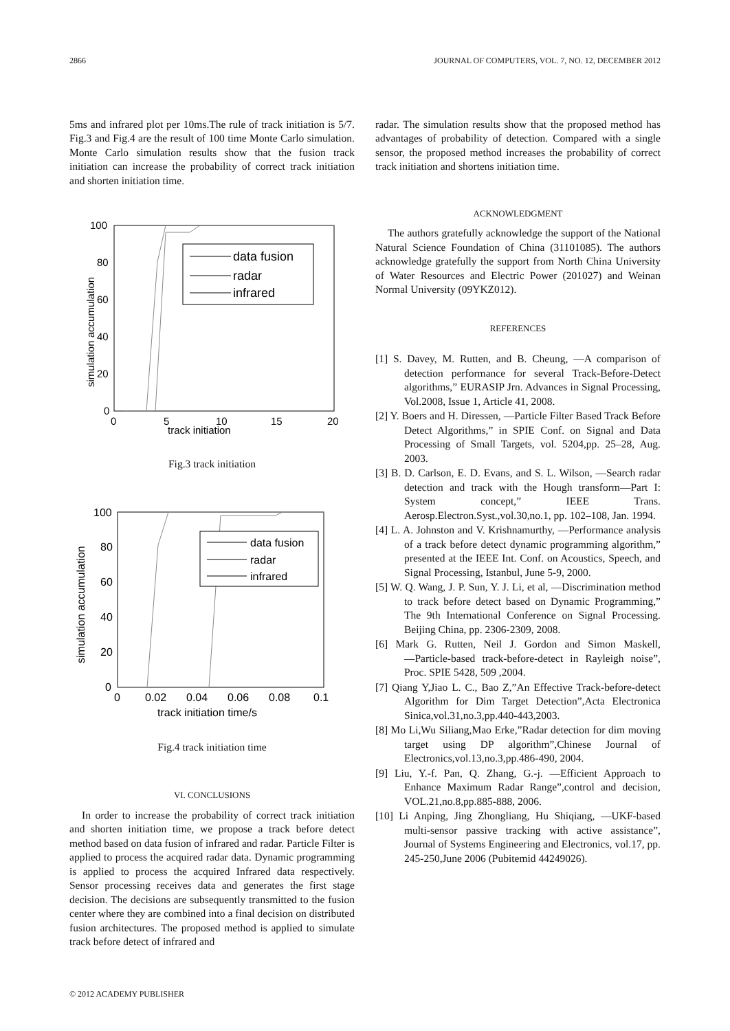2866 JOURNAL OF COMPUTERS, VOL. 7, NO. 12, DECEMBER 2012
5ms and infrared plot per 10ms.The rule of track initiation is 5/7. Fig.3 and Fig.4 are the result of 100 time Monte Carlo simulation. Monte Carlo simulation results show that the fusion track initiation can increase the probability of correct track initiation and shorten initiation time.
data fusion
radar
infrared
100
80
60
40
20
0
0
5
10
15
20
track initiation
simulation accumulation
Fig.3 track initiation
data fusion
radar
infrared
100
80
60
40
20
0
0
0.02
0.04
0.06
0.08
0.1
track initiation time/s
simulation accumulation
Fig.4 track initiation time
VI. CONCLUSIONS
In order to increase the probability of correct track initiation and shorten initiation time, we propose a track before detect method based on data fusion of infrared and radar. Particle Filter is applied to process the acquired radar data. Dynamic programming is applied to process the acquired Infrared data respectively. Sensor processing receives data and generates the first stage decision. The decisions are subsequently transmitted to the fusion center where they are combined into a final decision on distributed fusion architectures. The proposed method is applied to simulate track before detect of infrared and
radar. The simulation results show that the proposed method has advantages of probability of detection. Compared with a single sensor, the proposed method increases the probability of correct track initiation and shortens initiation time.
ACKNOWLEDGMENT
The authors gratefully acknowledge the support of the National Natural Science Foundation of China (31101085). The authors acknowledge gratefully the support from North China University of Water Resources and Electric Power (201027) and Weinan Normal University (09YKZ012).
REFERENCES
[1] S. Davey, M. Rutten, and B. Cheung, ―A comparison of detection performance for several Track-Before-Detect algorithms,” EURASIP Jrn. Advances in Signal Processing, Vol.2008, Issue 1, Article 41, 2008.
[2] Y. Boers and H. Diressen, ―Particle Filter Based Track Before Detect Algorithms,” in SPIE Conf. on Signal and Data Processing of Small Targets, vol. 5204,pp. 25–28, Aug. 2003.
[3] B. D. Carlson, E. D. Evans, and S. L. Wilson, ―Search radar detection and track with the Hough transform—Part I: System concept,” IEEE Trans. Aerosp.Electron.Syst.,vol.30,no.1, pp. 102–108, Jan. 1994.
[4] L. A. Johnston and V. Krishnamurthy, ―Performance analysis of a track before detect dynamic programming algorithm,” presented at the IEEE Int. Conf. on Acoustics, Speech, and Signal Processing, Istanbul, June 5-9, 2000.
[5] W. Q. Wang, J. P. Sun, Y. J. Li, et al, ―Discrimination method to track before detect based on Dynamic Programming,” The 9th International Conference on Signal Processing. Beijing China, pp. 2306-2309, 2008.
[6] Mark G. Rutten, Neil J. Gordon and Simon Maskell, ―Particle-based track-before-detect in Rayleigh noise”, Proc. SPIE 5428, 509 ,2004.
[7] Qiang Y,Jiao L. C., Bao Z,”An Effective Track-before-detect Algorithm for Dim Target Detection”,Acta Electronica Sinica,vol.31,no.3,pp.440-443,2003.
[8] Mo Li,Wu Siliang,Mao Erke,”Radar detection for dim moving target using DP algorithm”,Chinese Journal of Electronics,vol.13,no.3,pp.486-490, 2004.
[9] Liu, Y.-f. Pan, Q. Zhang, G.-j. ―Efficient Approach to Enhance Maximum Radar Range”,control and decision, VOL.21,no.8,pp.885-888, 2006.
[10] Li Anping, Jing Zhongliang, Hu Shiqiang, ―UKF-based multi-sensor passive tracking with active assistance”, Journal of Systems Engineering and Electronics, vol.17, pp. 245-250,June 2006 (Pubitemid 44249026).
© 2012 ACADEMY PUBLISHER